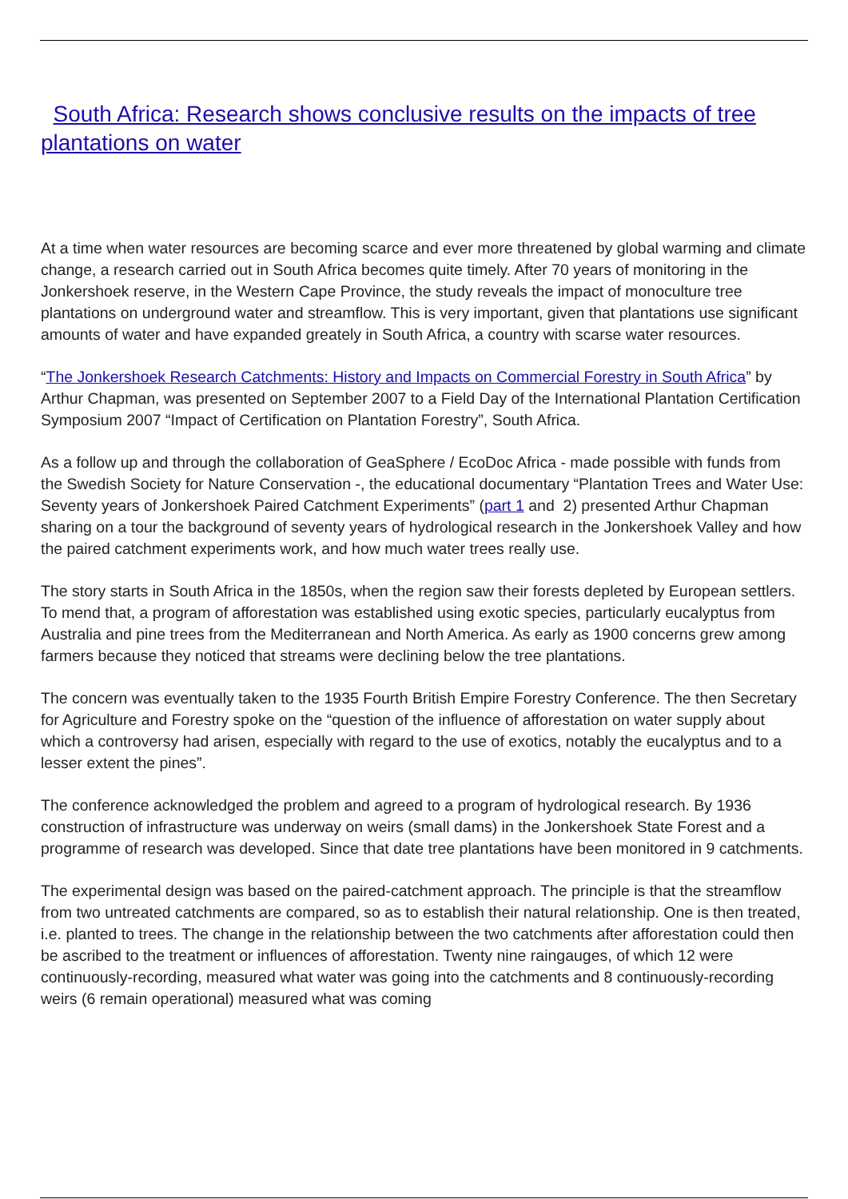South Africa: Research shows conclusive results on the impacts of tree plantations on water
At a time when water resources are becoming scarce and ever more threatened by global warming and climate change, a research carried out in South Africa becomes quite timely. After 70 years of monitoring in the Jonkershoek reserve, in the Western Cape Province, the study reveals the impact of monoculture tree plantations on underground water and streamflow. This is very important, given that plantations use significant amounts of water and have expanded greately in South Africa, a country with scarse water resources.
“The Jonkershoek Research Catchments: History and Impacts on Commercial Forestry in South Africa” by Arthur Chapman, was presented on September 2007 to a Field Day of the International Plantation Certification Symposium 2007 “Impact of Certification on Plantation Forestry”, South Africa.
As a follow up and through the collaboration of GeaSphere / EcoDoc Africa - made possible with funds from the Swedish Society for Nature Conservation -, the educational documentary “Plantation Trees and Water Use: Seventy years of Jonkershoek Paired Catchment Experiments” (part 1 and 2) presented Arthur Chapman sharing on a tour the background of seventy years of hydrological research in the Jonkershoek Valley and how the paired catchment experiments work, and how much water trees really use.
The story starts in South Africa in the 1850s, when the region saw their forests depleted by European settlers. To mend that, a program of afforestation was established using exotic species, particularly eucalyptus from Australia and pine trees from the Mediterranean and North America. As early as 1900 concerns grew among farmers because they noticed that streams were declining below the tree plantations.
The concern was eventually taken to the 1935 Fourth British Empire Forestry Conference. The then Secretary for Agriculture and Forestry spoke on the “question of the influence of afforestation on water supply about which a controversy had arisen, especially with regard to the use of exotics, notably the eucalyptus and to a lesser extent the pines”.
The conference acknowledged the problem and agreed to a program of hydrological research. By 1936 construction of infrastructure was underway on weirs (small dams) in the Jonkershoek State Forest and a programme of research was developed. Since that date tree plantations have been monitored in 9 catchments.
The experimental design was based on the paired-catchment approach. The principle is that the streamflow from two untreated catchments are compared, so as to establish their natural relationship. One is then treated, i.e. planted to trees. The change in the relationship between the two catchments after afforestation could then be ascribed to the treatment or influences of afforestation. Twenty nine raingauges, of which 12 were continuously-recording, measured what water was going into the catchments and 8 continuously-recording weirs (6 remain operational) measured what was coming